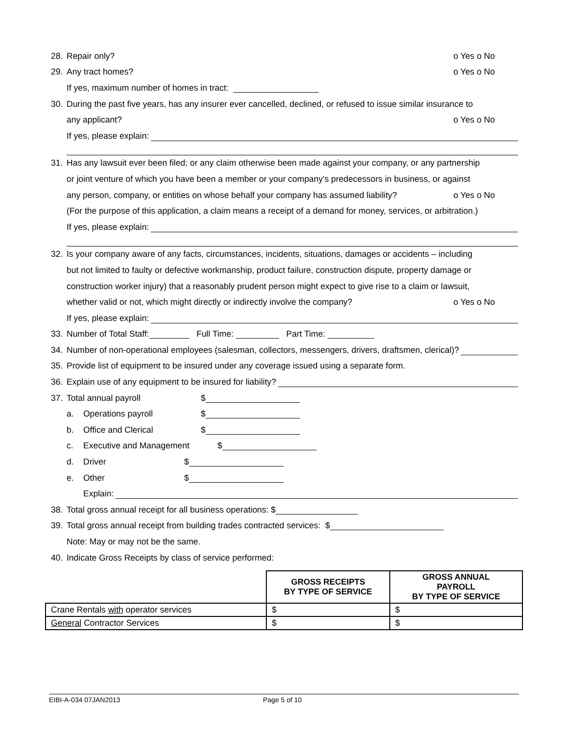28. Repair only? o Yes o No
29. Any tract homes? o Yes o No
If yes, maximum number of homes in tract:
30. During the past five years, has any insurer ever cancelled, declined, or refused to issue similar insurance to
any applicant? o Yes o No
If yes, please explain:
31. Has any lawsuit ever been filed; or any claim otherwise been made against your company, or any partnership
or joint venture of which you have been a member or your company's predecessors in business, or against
any person, company, or entities on whose behalf your company has assumed liability? o Yes o No
(For the purpose of this application, a claim means a receipt of a demand for money, services, or arbitration.)
If yes, please explain:
32. Is your company aware of any facts, circumstances, incidents, situations, damages or accidents – including
but not limited to faulty or defective workmanship, product failure, construction dispute, property damage or
construction worker injury) that a reasonably prudent person might expect to give rise to a claim or lawsuit,
whether valid or not, which might directly or indirectly involve the company? o Yes o No
If yes, please explain:
33. Number of Total Staff: Full Time: Part Time:
34. Number of non-operational employees (salesman, collectors, messengers, drivers, draftsmen, clerical)?
35. Provide list of equipment to be insured under any coverage issued using a separate form.
36. Explain use of any equipment to be insured for liability?
37. Total annual payroll $
a. Operations payroll $
b. Office and Clerical $
c. Executive and Management $
d. Driver $
e. Other $
Explain:
38. Total gross annual receipt for all business operations: $
39. Total gross annual receipt from building trades contracted services: $
Note: May or may not be the same.
40. Indicate Gross Receipts by class of service performed:
| | GROSS RECEIPTS BY TYPE OF SERVICE | GROSS ANNUAL PAYROLL BY TYPE OF SERVICE |
| --- | --- | --- |
| Crane Rentals with operator services | $ | $ |
| General Contractor Services | $ | $ |
EIBI-A-034 07JAN2013 Page 5 of 10